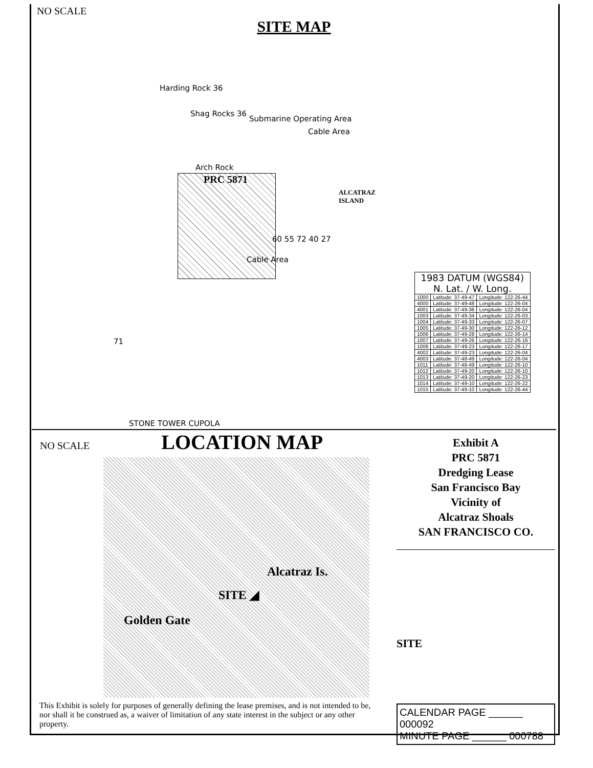NO SCALE
SITE MAP
Harding Rock 36
Shag Rocks 36
Submarine Operating Area
Arch Rock
PRC 5871
ALCATRAZ ISLAND
Cable Area
Cable Area
60 55 72 40 27
71
STONE TOWER CUPOLA
| 1983 DATUM (WGS84) N. Lat. / W. Long. | | |
| --- | --- | --- |
| 1000 | Latitude: 37-49-47 | Longitude: 122-26-44 |
| 4000 | Latitude: 37-49-48 | Longitude: 122-26-04 |
| 4001 | Latitude: 37-49-36 | Longitude: 122-26-04 |
| 1003 | Latitude: 37-49-34 | Longitude: 122-26-03 |
| 1004 | Latitude: 37-49-33 | Longitude: 122-26-07 |
| 1005 | Latitude: 37-49-30 | Longitude: 122-26-12 |
| 1006 | Latitude: 37-49-28 | Longitude: 122-26-14 |
| 1007 | Latitude: 37-49-26 | Longitude: 122-26-16 |
| 1008 | Latitude: 37-49-23 | Longitude: 122-26-17 |
| 4002 | Latitude: 37-49-23 | Longitude: 122-26-04 |
| 4003 | Latitude: 37-48-49 | Longitude: 122-26-04 |
| 1011 | Latitude: 37-48-49 | Longitude: 122-26-10 |
| 1012 | Latitude: 37-49-20 | Longitude: 122-26-10 |
| 1013 | Latitude: 37-49-20 | Longitude: 122-26-23 |
| 1014 | Latitude: 37-49-10 | Longitude: 122-26-22 |
| 1015 | Latitude: 37-49-10 | Longitude: 122-26-44 |
NO SCALE
LOCATION MAP
Alcatraz Is.
SITE ◢
Golden Gate
This Exhibit is solely for purposes of generally defining the lease premises, and is not intended to be, nor shall it be construed as, a waiver of limitation of any state interest in the subject or any other property.
Exhibit A
PRC 5871
Dredging Lease
San Francisco Bay
Vicinity of
Alcatraz Shoals
SAN FRANCISCO CO.
SITE
CALENDAR PAGE ______ 000092
MINUTE PAGE ______ 000788